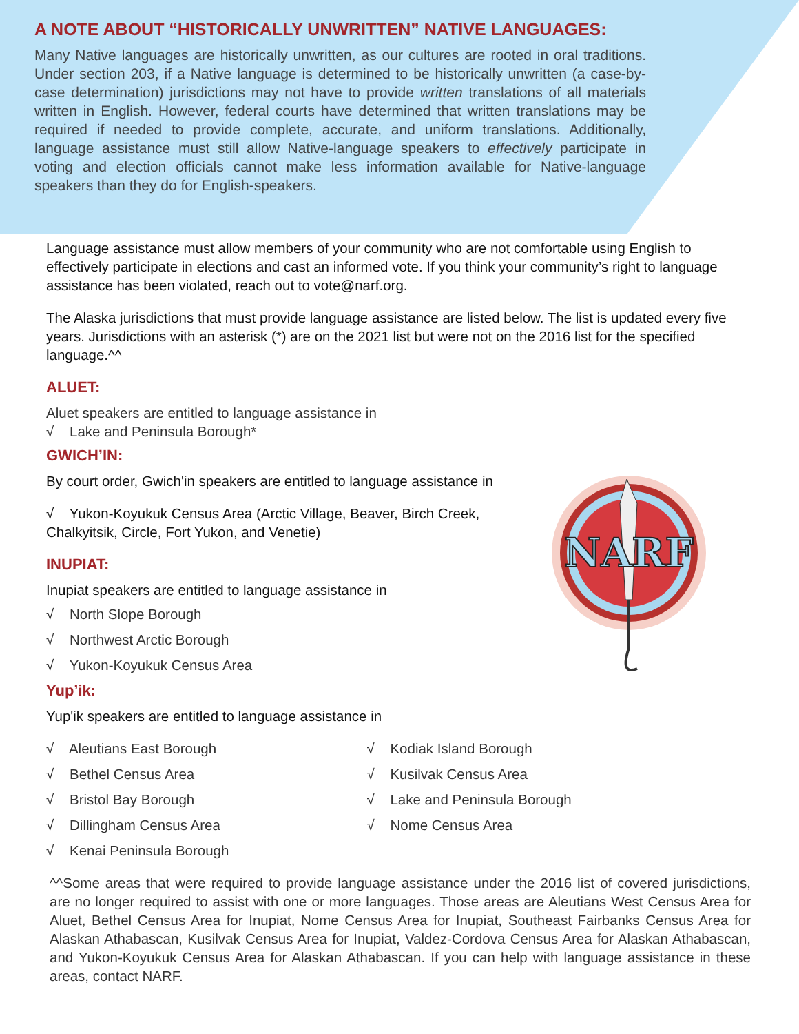A NOTE ABOUT “HISTORICALLY UNWRITTEN” NATIVE LANGUAGES:
Many Native languages are historically unwritten, as our cultures are rooted in oral traditions. Under section 203, if a Native language is determined to be historically unwritten (a case-by-case determination) jurisdictions may not have to provide written translations of all materials written in English. However, federal courts have determined that written translations may be required if needed to provide complete, accurate, and uniform translations. Additionally, language assistance must still allow Native-language speakers to effectively participate in voting and election officials cannot make less information available for Native-language speakers than they do for English-speakers.
Language assistance must allow members of your community who are not comfortable using English to effectively participate in elections and cast an informed vote. If you think your community’s right to language assistance has been violated, reach out to vote@narf.org.
The Alaska jurisdictions that must provide language assistance are listed below. The list is updated every five years. Jurisdictions with an asterisk (*) are on the 2021 list but were not on the 2016 list for the specified language.^^
ALUET:
Aluet speakers are entitled to language assistance in
√ Lake and Peninsula Borough*
GWICH’IN:
By court order, Gwich'in speakers are entitled to language assistance in
√ Yukon-Koyukuk Census Area (Arctic Village, Beaver, Birch Creek,
Chalkyitsik, Circle, Fort Yukon, and Venetie)
INUPIAT:
Inupiat speakers are entitled to language assistance in
√ North Slope Borough
√ Northwest Arctic Borough
√ Yukon-Koyukuk Census Area
Yup’ik:
Yup'ik speakers are entitled to language assistance in
√ Aleutians East Borough
√ Bethel Census Area
√ Bristol Bay Borough
√ Dillingham Census Area
√ Kenai Peninsula Borough
√ Kodiak Island Borough
√ Kusilvak Census Area
√ Lake and Peninsula Borough
√ Nome Census Area
^^Some areas that were required to provide language assistance under the 2016 list of covered jurisdictions, are no longer required to assist with one or more languages. Those areas are Aleutians West Census Area for Aluet, Bethel Census Area for Inupiat, Nome Census Area for Inupiat, Southeast Fairbanks Census Area for Alaskan Athabascan, Kusilvak Census Area for Inupiat, Valdez-Cordova Census Area for Alaskan Athabascan, and Yukon-Koyukuk Census Area for Alaskan Athabascan. If you can help with language assistance in these areas, contact NARF.
NARF